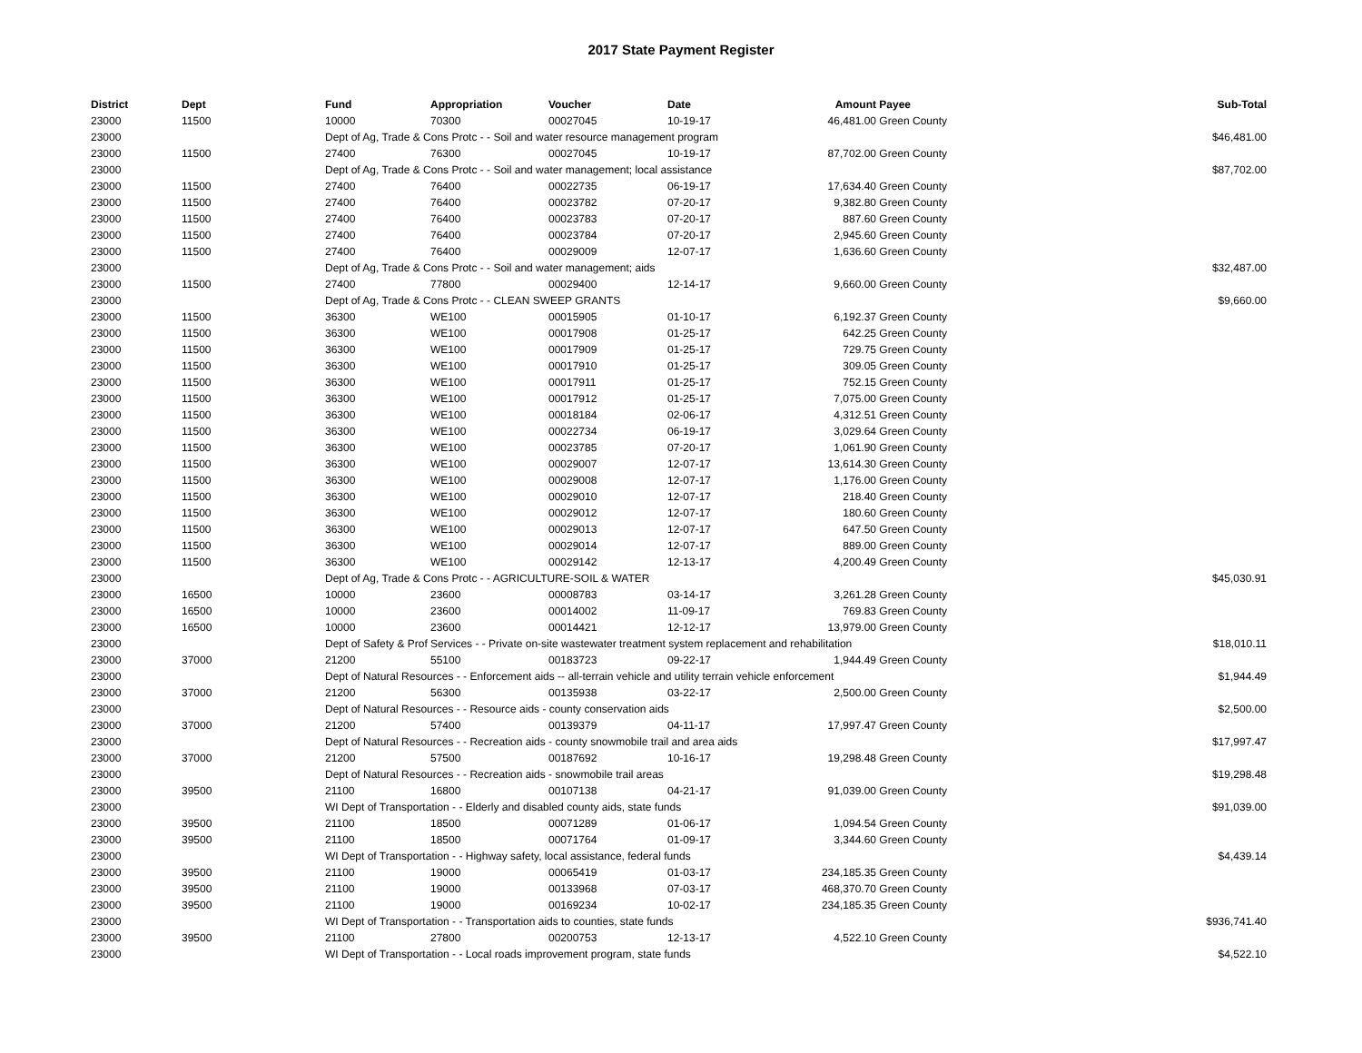2017 State Payment Register
| District | Dept | Fund | Appropriation | Voucher | Date | Amount | Payee | Sub-Total |
| --- | --- | --- | --- | --- | --- | --- | --- | --- |
| 23000 | 11500 | 10000 | 70300 | 00027045 | 10-19-17 | 46,481.00 | Green County | |
| 23000 | | Dept of Ag, Trade & Cons Protc - - Soil and water resource management program | | | | | | $46,481.00 |
| 23000 | 11500 | 27400 | 76300 | 00027045 | 10-19-17 | 87,702.00 | Green County | |
| 23000 | | Dept of Ag, Trade & Cons Protc - - Soil and water management; local assistance | | | | | | $87,702.00 |
| 23000 | 11500 | 27400 | 76400 | 00022735 | 06-19-17 | 17,634.40 | Green County | |
| 23000 | 11500 | 27400 | 76400 | 00023782 | 07-20-17 | 9,382.80 | Green County | |
| 23000 | 11500 | 27400 | 76400 | 00023783 | 07-20-17 | 887.60 | Green County | |
| 23000 | 11500 | 27400 | 76400 | 00023784 | 07-20-17 | 2,945.60 | Green County | |
| 23000 | 11500 | 27400 | 76400 | 00029009 | 12-07-17 | 1,636.60 | Green County | |
| 23000 | | Dept of Ag, Trade & Cons Protc - - Soil and water management; aids | | | | | | $32,487.00 |
| 23000 | 11500 | 27400 | 77800 | 00029400 | 12-14-17 | 9,660.00 | Green County | |
| 23000 | | Dept of Ag, Trade & Cons Protc - - CLEAN SWEEP GRANTS | | | | | | $9,660.00 |
| 23000 | 11500 | 36300 | WE100 | 00015905 | 01-10-17 | 6,192.37 | Green County | |
| 23000 | 11500 | 36300 | WE100 | 00017908 | 01-25-17 | 642.25 | Green County | |
| 23000 | 11500 | 36300 | WE100 | 00017909 | 01-25-17 | 729.75 | Green County | |
| 23000 | 11500 | 36300 | WE100 | 00017910 | 01-25-17 | 309.05 | Green County | |
| 23000 | 11500 | 36300 | WE100 | 00017911 | 01-25-17 | 752.15 | Green County | |
| 23000 | 11500 | 36300 | WE100 | 00017912 | 01-25-17 | 7,075.00 | Green County | |
| 23000 | 11500 | 36300 | WE100 | 00018184 | 02-06-17 | 4,312.51 | Green County | |
| 23000 | 11500 | 36300 | WE100 | 00022734 | 06-19-17 | 3,029.64 | Green County | |
| 23000 | 11500 | 36300 | WE100 | 00023785 | 07-20-17 | 1,061.90 | Green County | |
| 23000 | 11500 | 36300 | WE100 | 00029007 | 12-07-17 | 13,614.30 | Green County | |
| 23000 | 11500 | 36300 | WE100 | 00029008 | 12-07-17 | 1,176.00 | Green County | |
| 23000 | 11500 | 36300 | WE100 | 00029010 | 12-07-17 | 218.40 | Green County | |
| 23000 | 11500 | 36300 | WE100 | 00029012 | 12-07-17 | 180.60 | Green County | |
| 23000 | 11500 | 36300 | WE100 | 00029013 | 12-07-17 | 647.50 | Green County | |
| 23000 | 11500 | 36300 | WE100 | 00029014 | 12-07-17 | 889.00 | Green County | |
| 23000 | 11500 | 36300 | WE100 | 00029142 | 12-13-17 | 4,200.49 | Green County | |
| 23000 | | Dept of Ag, Trade & Cons Protc - - AGRICULTURE-SOIL & WATER | | | | | | $45,030.91 |
| 23000 | 16500 | 10000 | 23600 | 00008783 | 03-14-17 | 3,261.28 | Green County | |
| 23000 | 16500 | 10000 | 23600 | 00014002 | 11-09-17 | 769.83 | Green County | |
| 23000 | 16500 | 10000 | 23600 | 00014421 | 12-12-17 | 13,979.00 | Green County | |
| 23000 | | Dept of Safety & Prof Services - - Private on-site wastewater treatment system replacement and rehabilitation | | | | | | $18,010.11 |
| 23000 | 37000 | 21200 | 55100 | 00183723 | 09-22-17 | 1,944.49 | Green County | |
| 23000 | | Dept of Natural Resources - - Enforcement aids -- all-terrain vehicle and utility terrain vehicle enforcement | | | | | | $1,944.49 |
| 23000 | 37000 | 21200 | 56300 | 00135938 | 03-22-17 | 2,500.00 | Green County | |
| 23000 | | Dept of Natural Resources - - Resource aids - county conservation aids | | | | | | $2,500.00 |
| 23000 | 37000 | 21200 | 57400 | 00139379 | 04-11-17 | 17,997.47 | Green County | |
| 23000 | | Dept of Natural Resources - - Recreation aids - county snowmobile trail and area aids | | | | | | $17,997.47 |
| 23000 | 37000 | 21200 | 57500 | 00187692 | 10-16-17 | 19,298.48 | Green County | |
| 23000 | | Dept of Natural Resources - - Recreation aids - snowmobile trail areas | | | | | | $19,298.48 |
| 23000 | 39500 | 21100 | 16800 | 00107138 | 04-21-17 | 91,039.00 | Green County | |
| 23000 | | WI Dept of Transportation - - Elderly and disabled county aids, state funds | | | | | | $91,039.00 |
| 23000 | 39500 | 21100 | 18500 | 00071289 | 01-06-17 | 1,094.54 | Green County | |
| 23000 | 39500 | 21100 | 18500 | 00071764 | 01-09-17 | 3,344.60 | Green County | |
| 23000 | | WI Dept of Transportation - - Highway safety, local assistance, federal funds | | | | | | $4,439.14 |
| 23000 | 39500 | 21100 | 19000 | 00065419 | 01-03-17 | 234,185.35 | Green County | |
| 23000 | 39500 | 21100 | 19000 | 00133968 | 07-03-17 | 468,370.70 | Green County | |
| 23000 | 39500 | 21100 | 19000 | 00169234 | 10-02-17 | 234,185.35 | Green County | |
| 23000 | | WI Dept of Transportation - - Transportation aids to counties, state funds | | | | | | $936,741.40 |
| 23000 | 39500 | 21100 | 27800 | 00200753 | 12-13-17 | 4,522.10 | Green County | |
| 23000 | | WI Dept of Transportation - - Local roads improvement program, state funds | | | | | | $4,522.10 |